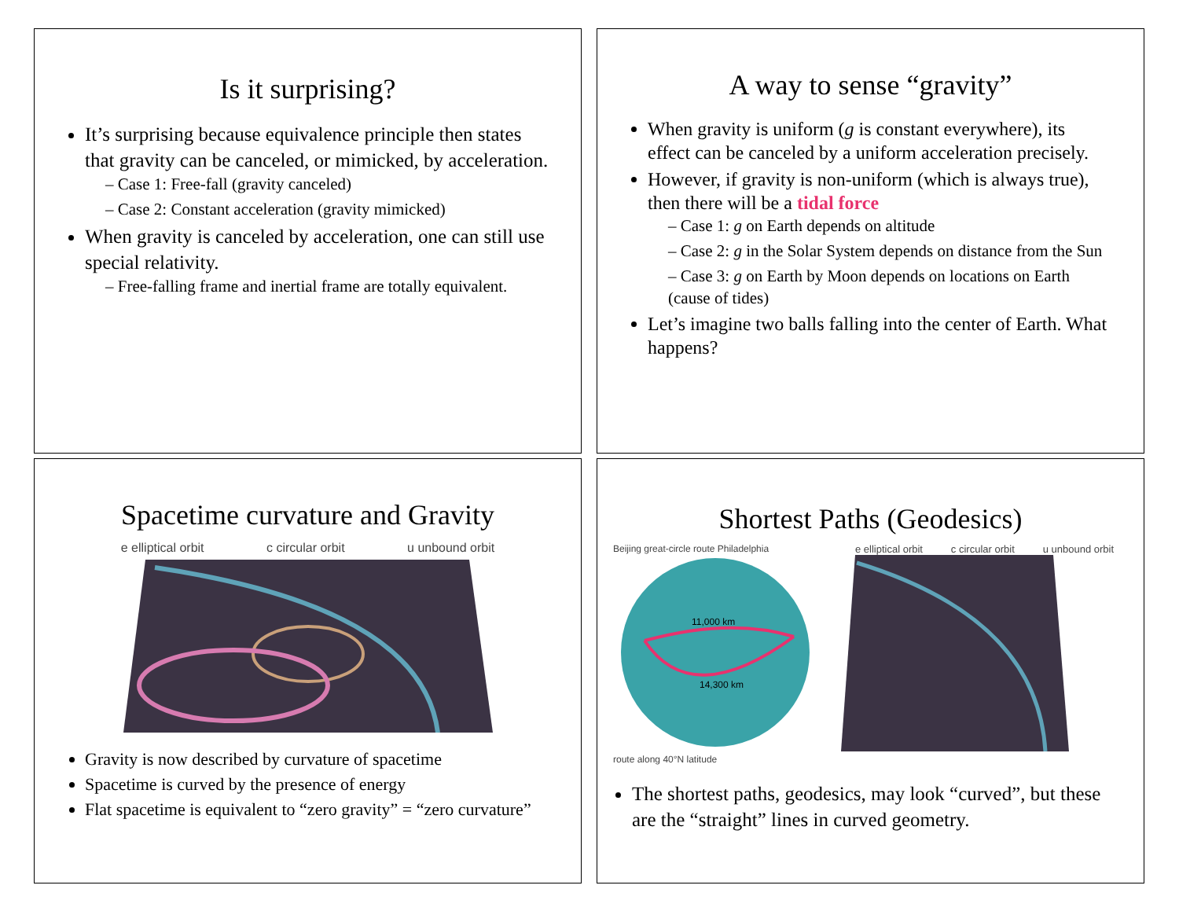Is it surprising?
It’s surprising because equivalence principle then states that gravity can be canceled, or mimicked, by acceleration.
– Case 1: Free-fall (gravity canceled)
– Case 2: Constant acceleration (gravity mimicked)
When gravity is canceled by acceleration, one can still use special relativity.
– Free-falling frame and inertial frame are totally equivalent.
A way to sense “gravity”
When gravity is uniform (g is constant everywhere), its effect can be canceled by a uniform acceleration precisely.
However, if gravity is non-uniform (which is always true), then there will be a tidal force
– Case 1: g on Earth depends on altitude
– Case 2: g in the Solar System depends on distance from the Sun
– Case 3: g on Earth by Moon depends on locations on Earth (cause of tides)
Let’s imagine two balls falling into the center of Earth. What happens?
Spacetime curvature and Gravity
e elliptical orbit c circular orbit u unbound orbit
Gravity is now described by curvature of spacetime
Spacetime is curved by the presence of energy
Flat spacetime is equivalent to “zero gravity” = “zero curvature”
Shortest Paths (Geodesics)
Beijing great-circle route Philadelphia
11,000 km
14,300 km
route along 40°N latitude
e elliptical orbit c circular orbit u unbound orbit
The shortest paths, geodesics, may look “curved”, but these are the “straight” lines in curved geometry.